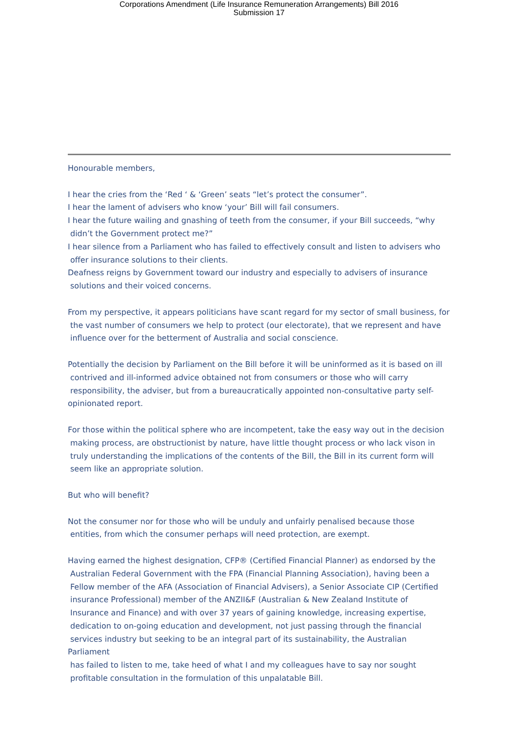Corporations Amendment (Life Insurance Remuneration Arrangements) Bill 2016
Submission 17
Honourable members,
I hear the cries from the ‘Red ‘ & ‘Green’ seats “let’s protect the consumer”.
I hear the lament of advisers who know ‘your’ Bill will fail consumers.
I hear the future wailing and gnashing of teeth from the consumer, if your Bill succeeds, “why
didn’t the Government protect me?”
I hear silence from a Parliament who has failed to effectively consult and listen to advisers who
offer insurance solutions to their clients.
Deafness reigns by Government toward our industry and especially to advisers of insurance
solutions and their voiced concerns.
From my perspective, it appears politicians have scant regard for my sector of small business, for
the vast number of consumers we help to protect (our electorate), that we represent and have
influence over for the betterment of Australia and social conscience.
Potentially the decision by Parliament on the Bill before it will be uninformed as it is based on ill
contrived and ill-informed advice obtained not from consumers or those who will carry
responsibility, the adviser, but from a bureaucratically appointed non-consultative party self-
opinionated report.
For those within the political sphere who are incompetent, take the easy way out in the decision
making process, are obstructionist by nature, have little thought process or who lack vison in
truly understanding the implications of the contents of the Bill, the Bill in its current form will
seem like an appropriate solution.
But who will benefit?
Not the consumer nor for those who will be unduly and unfairly penalised because those
entities, from which the consumer perhaps will need protection, are exempt.
Having earned the highest designation, CFP® (Certified Financial Planner) as endorsed by the
Australian Federal Government with the FPA (Financial Planning Association), having been a
Fellow member of the AFA (Association of Financial Advisers), a Senior Associate CIP (Certified
insurance Professional) member of the ANZII&F (Australian & New Zealand Institute of
Insurance and Finance) and with over 37 years of gaining knowledge, increasing expertise,
dedication to on-going education and development, not just passing through the financial
services industry but seeking to be an integral part of its sustainability, the Australian Parliament
has failed to listen to me, take heed of what I and my colleagues have to say nor sought
profitable consultation in the formulation of this unpalatable Bill.